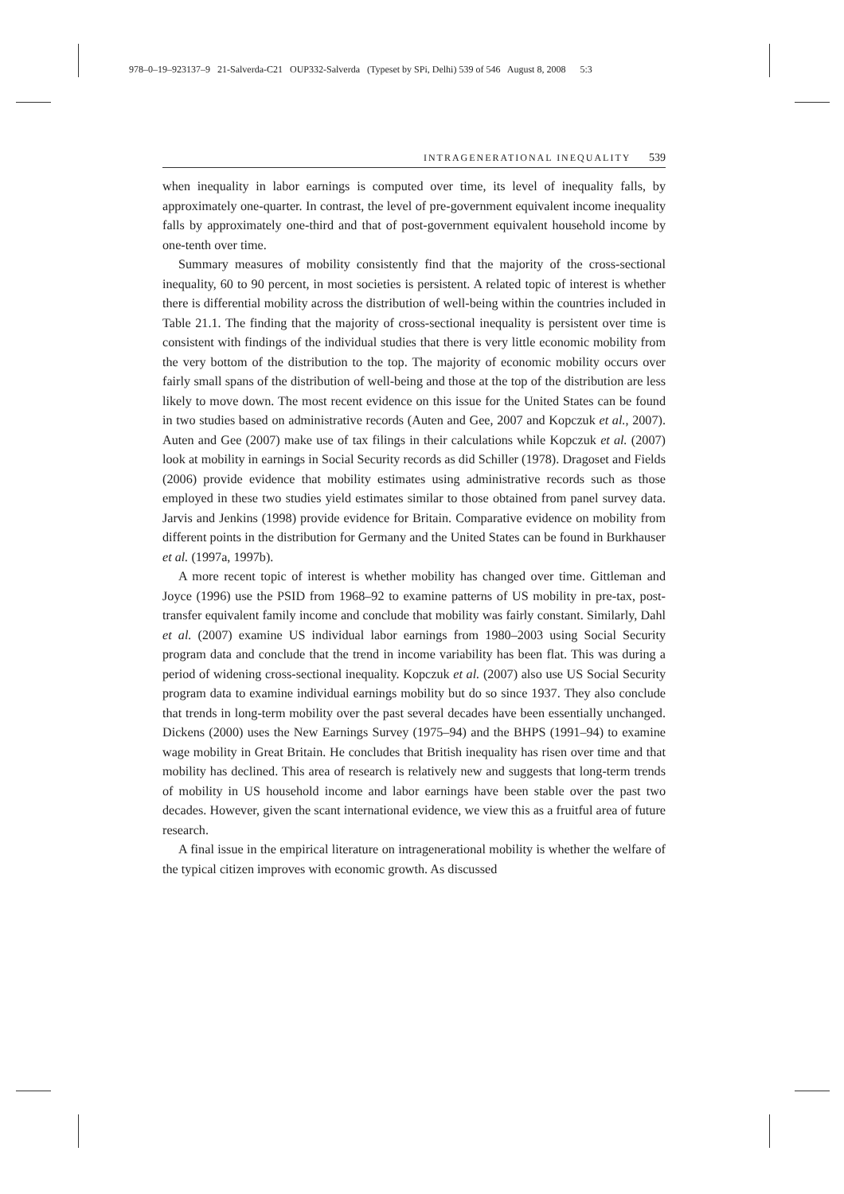978–0–19–923137–9 21-Salverda-C21 OUP332-Salverda (Typeset by SPi, Delhi) 539 of 546 August 8, 2008 5:3
INTRAGENERATIONAL INEQUALITY 539
when inequality in labor earnings is computed over time, its level of inequality falls, by approximately one-quarter. In contrast, the level of pre-government equivalent income inequality falls by approximately one-third and that of post-government equivalent household income by one-tenth over time.
Summary measures of mobility consistently find that the majority of the cross-sectional inequality, 60 to 90 percent, in most societies is persistent. A related topic of interest is whether there is differential mobility across the distribution of well-being within the countries included in Table 21.1. The finding that the majority of cross-sectional inequality is persistent over time is consistent with findings of the individual studies that there is very little economic mobility from the very bottom of the distribution to the top. The majority of economic mobility occurs over fairly small spans of the distribution of well-being and those at the top of the distribution are less likely to move down. The most recent evidence on this issue for the United States can be found in two studies based on administrative records (Auten and Gee, 2007 and Kopczuk et al., 2007). Auten and Gee (2007) make use of tax filings in their calculations while Kopczuk et al. (2007) look at mobility in earnings in Social Security records as did Schiller (1978). Dragoset and Fields (2006) provide evidence that mobility estimates using administrative records such as those employed in these two studies yield estimates similar to those obtained from panel survey data. Jarvis and Jenkins (1998) provide evidence for Britain. Comparative evidence on mobility from different points in the distribution for Germany and the United States can be found in Burkhauser et al. (1997a, 1997b).
A more recent topic of interest is whether mobility has changed over time. Gittleman and Joyce (1996) use the PSID from 1968–92 to examine patterns of US mobility in pre-tax, post-transfer equivalent family income and conclude that mobility was fairly constant. Similarly, Dahl et al. (2007) examine US individual labor earnings from 1980–2003 using Social Security program data and conclude that the trend in income variability has been flat. This was during a period of widening cross-sectional inequality. Kopczuk et al. (2007) also use US Social Security program data to examine individual earnings mobility but do so since 1937. They also conclude that trends in long-term mobility over the past several decades have been essentially unchanged. Dickens (2000) uses the New Earnings Survey (1975–94) and the BHPS (1991–94) to examine wage mobility in Great Britain. He concludes that British inequality has risen over time and that mobility has declined. This area of research is relatively new and suggests that long-term trends of mobility in US household income and labor earnings have been stable over the past two decades. However, given the scant international evidence, we view this as a fruitful area of future research.
A final issue in the empirical literature on intragenerational mobility is whether the welfare of the typical citizen improves with economic growth. As discussed